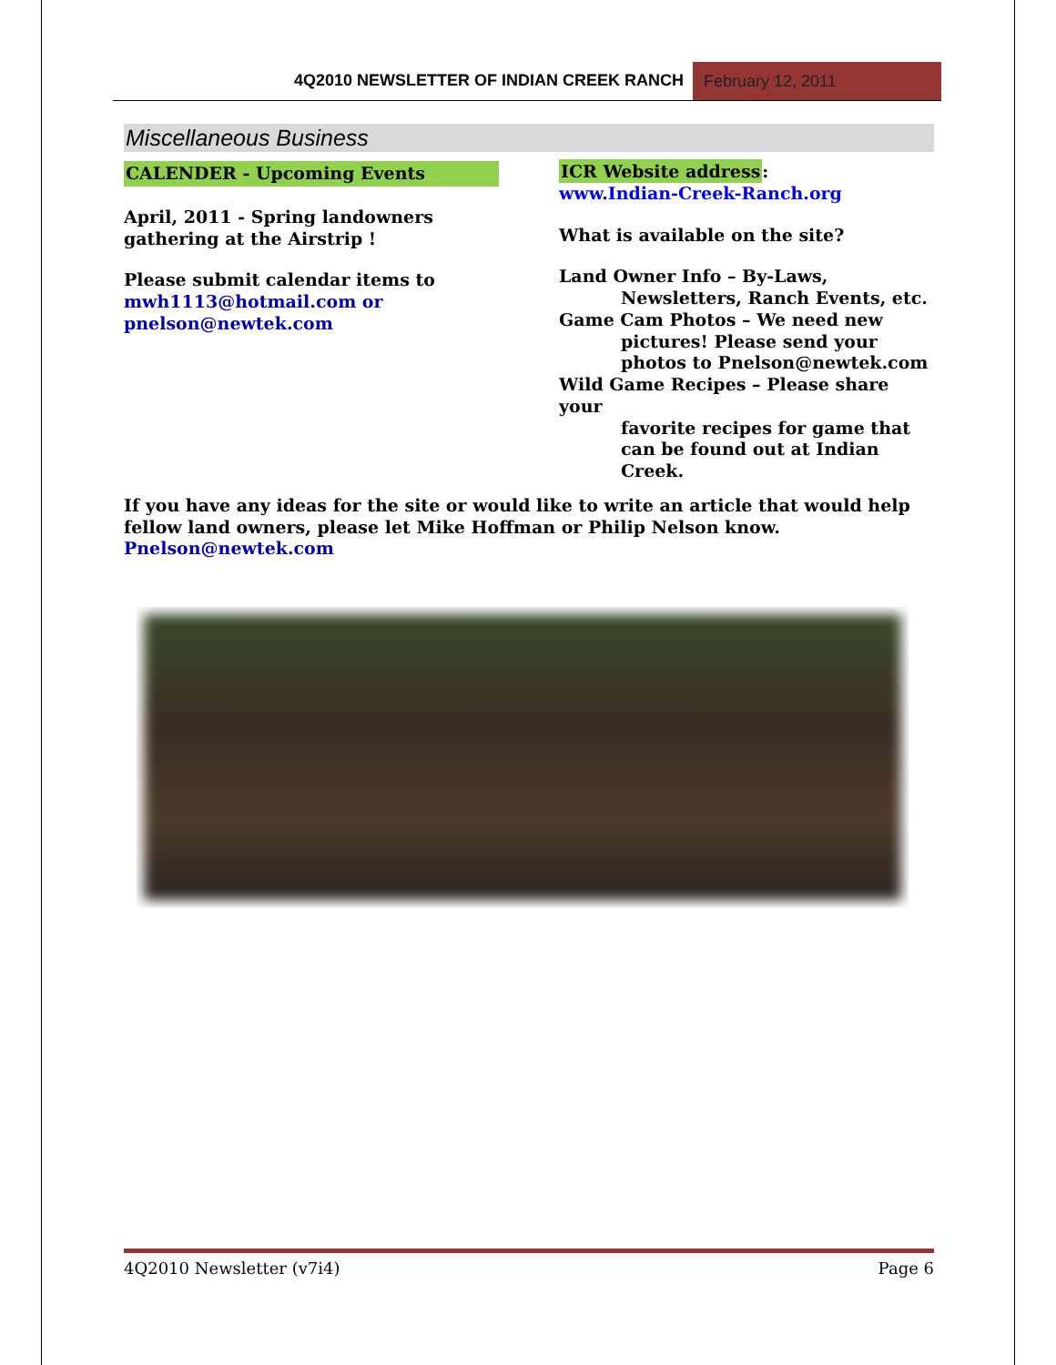4Q2010 NEWSLETTER OF INDIAN CREEK RANCH
February 12, 2011
Miscellaneous Business
CALENDER - Upcoming Events
April, 2011 - Spring landowners gathering at the Airstrip !
Please submit calendar items to mwh1113@hotmail.com or pnelson@newtek.com
ICR Website address:
www.Indian-Creek-Ranch.org
What is available on the site?
Land Owner Info – By-Laws,
Newsletters, Ranch Events, etc.
Game Cam Photos – We need new
pictures! Please send your photos to Pnelson@newtek.com
Wild Game Recipes – Please share your
favorite recipes for game that can be found out at Indian Creek.
If you have any ideas for the site or would like to write an article that would help fellow land owners, please let Mike Hoffman or Philip Nelson know.
Pnelson@newtek.com
4Q2010 Newsletter (v7i4) Page 6